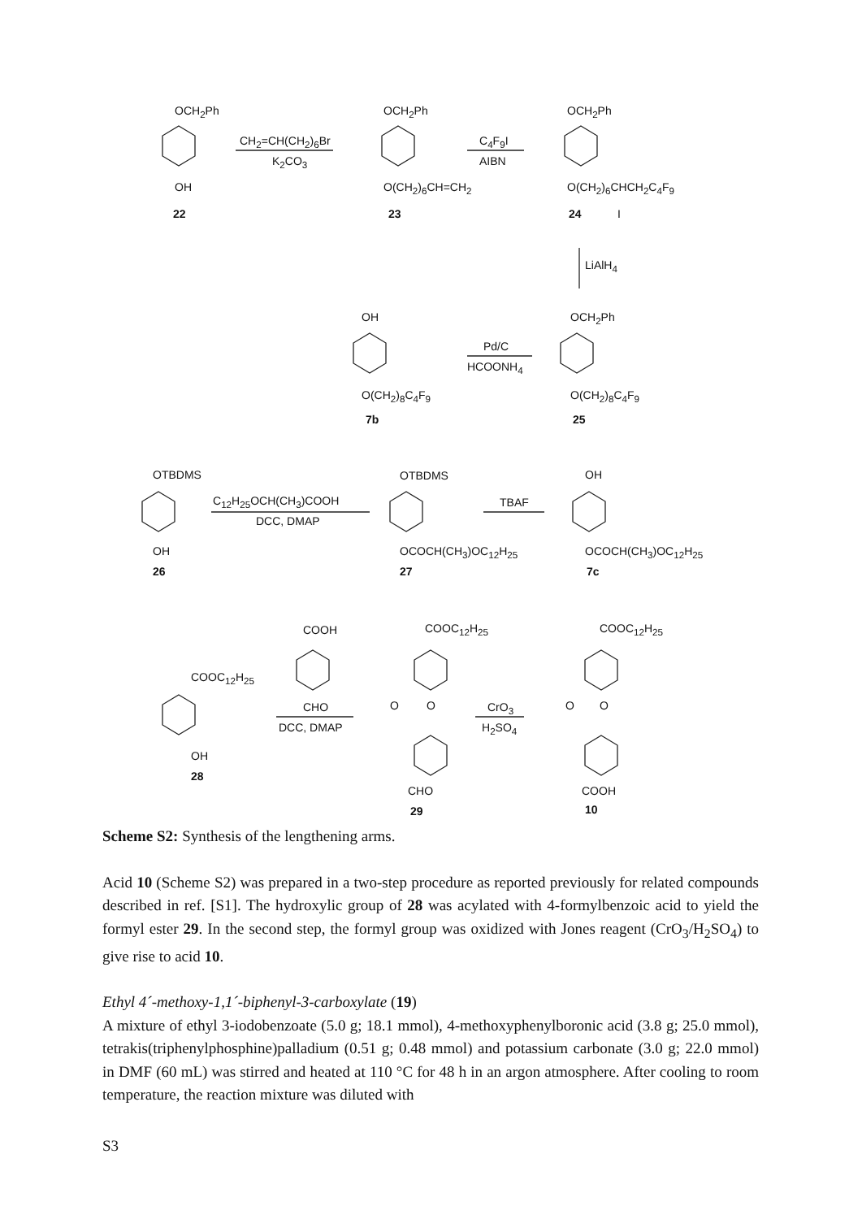OCH<sub>2</sub>Ph
CH<sub>2</sub>=CH(CH<sub>2</sub>)<sub>6</sub>Br
K<sub>2</sub>CO<sub>3</sub>
OH
22
OCH<sub>2</sub>Ph
C<sub>4</sub>F<sub>9</sub>I
AIBN
O(CH<sub>2</sub>)<sub>6</sub>CH=CH<sub>2</sub>
23
OCH<sub>2</sub>Ph
O(CH<sub>2</sub>)<sub>6</sub>CHCH<sub>2</sub>C<sub>4</sub>F<sub>9</sub>
24 I
LiAlH<sub>4</sub>
OH
Pd/C
HCOONH<sub>4</sub>
OCH<sub>2</sub>Ph
O(CH<sub>2</sub>)<sub>8</sub>C<sub>4</sub>F<sub>9</sub>
7b
O(CH<sub>2</sub>)<sub>8</sub>C<sub>4</sub>F<sub>9</sub>
25
OTBDMS
C<sub>12</sub>H<sub>25</sub>OCH(CH<sub>3</sub>)COOH
DCC, DMAP
OH
26
OTBDMS
TBAF
OCOCH(CH<sub>3</sub>)OC<sub>12</sub>H<sub>25</sub>
27
OH
OCOCH(CH<sub>3</sub>)OC<sub>12</sub>H<sub>25</sub>
7c
COOH COOC<sub>12</sub>H<sub>25</sub> COOC<sub>12</sub>H<sub>25</sub>
COOC<sub>12</sub>H<sub>25</sub>
CHO
DCC, DMAP
O O CrO<sub>3</sub>
H<sub>2</sub>SO<sub>4</sub>
O O
OH
28
CHO
29
COOH
10
Scheme S2: Synthesis of the lengthening arms.
Acid 10 (Scheme S2) was prepared in a two-step procedure as reported previously for related compounds described in ref. [S1]. The hydroxylic group of 28 was acylated with 4-formylbenzoic acid to yield the formyl ester 29. In the second step, the formyl group was oxidized with Jones reagent (CrO<sub>3</sub>/H<sub>2</sub>SO<sub>4</sub>) to give rise to acid 10.
Ethyl 4´-methoxy-1,1´-biphenyl-3-carboxylate (19)
A mixture of ethyl 3-iodobenzoate (5.0 g; 18.1 mmol), 4-methoxyphenylboronic acid (3.8 g; 25.0 mmol), tetrakis(triphenylphosphine)palladium (0.51 g; 0.48 mmol) and potassium carbonate (3.0 g; 22.0 mmol) in DMF (60 mL) was stirred and heated at 110 °C for 48 h in an argon atmosphere. After cooling to room temperature, the reaction mixture was diluted with
S3